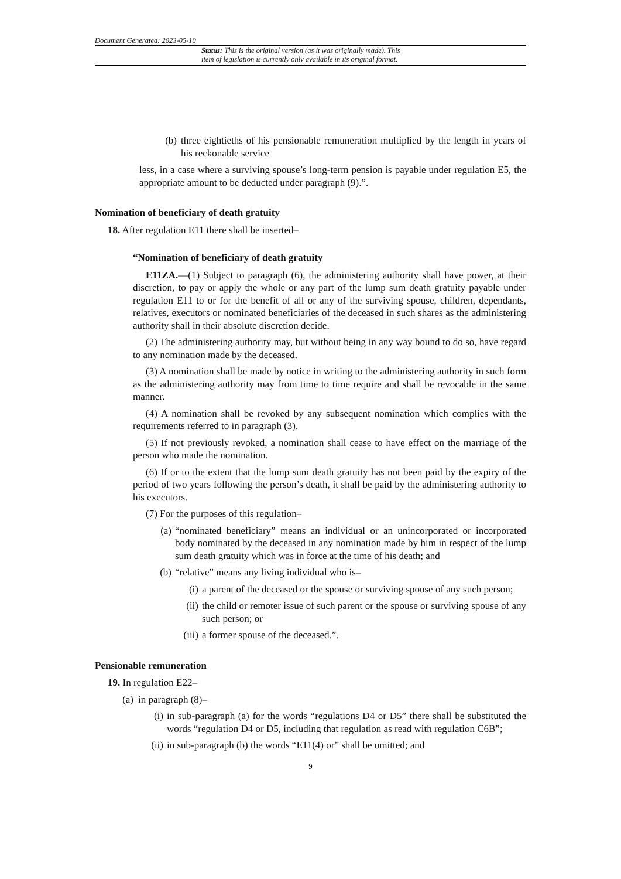Document Generated: 2023-05-10
Status: This is the original version (as it was originally made). This
item of legislation is currently only available in its original format.
(b) three eightieths of his pensionable remuneration multiplied by the length in years of his reckonable service
less, in a case where a surviving spouse’s long-term pension is payable under regulation E5, the appropriate amount to be deducted under paragraph (9).”.
Nomination of beneficiary of death gratuity
18. After regulation E11 there shall be inserted–
“Nomination of beneficiary of death gratuity
E11ZA.—(1) Subject to paragraph (6), the administering authority shall have power, at their discretion, to pay or apply the whole or any part of the lump sum death gratuity payable under regulation E11 to or for the benefit of all or any of the surviving spouse, children, dependants, relatives, executors or nominated beneficiaries of the deceased in such shares as the administering authority shall in their absolute discretion decide.
(2) The administering authority may, but without being in any way bound to do so, have regard to any nomination made by the deceased.
(3) A nomination shall be made by notice in writing to the administering authority in such form as the administering authority may from time to time require and shall be revocable in the same manner.
(4) A nomination shall be revoked by any subsequent nomination which complies with the requirements referred to in paragraph (3).
(5) If not previously revoked, a nomination shall cease to have effect on the marriage of the person who made the nomination.
(6) If or to the extent that the lump sum death gratuity has not been paid by the expiry of the period of two years following the person’s death, it shall be paid by the administering authority to his executors.
(7) For the purposes of this regulation–
(a) “nominated beneficiary” means an individual or an unincorporated or incorporated body nominated by the deceased in any nomination made by him in respect of the lump sum death gratuity which was in force at the time of his death; and
(b) “relative” means any living individual who is–
(i) a parent of the deceased or the spouse or surviving spouse of any such person;
(ii) the child or remoter issue of such parent or the spouse or surviving spouse of any such person; or
(iii) a former spouse of the deceased.”.
Pensionable remuneration
19. In regulation E22–
(a) in paragraph (8)–
(i) in sub-paragraph (a) for the words “regulations D4 or D5” there shall be substituted the words “regulation D4 or D5, including that regulation as read with regulation C6B”;
(ii) in sub-paragraph (b) the words “E11(4) or” shall be omitted; and
9